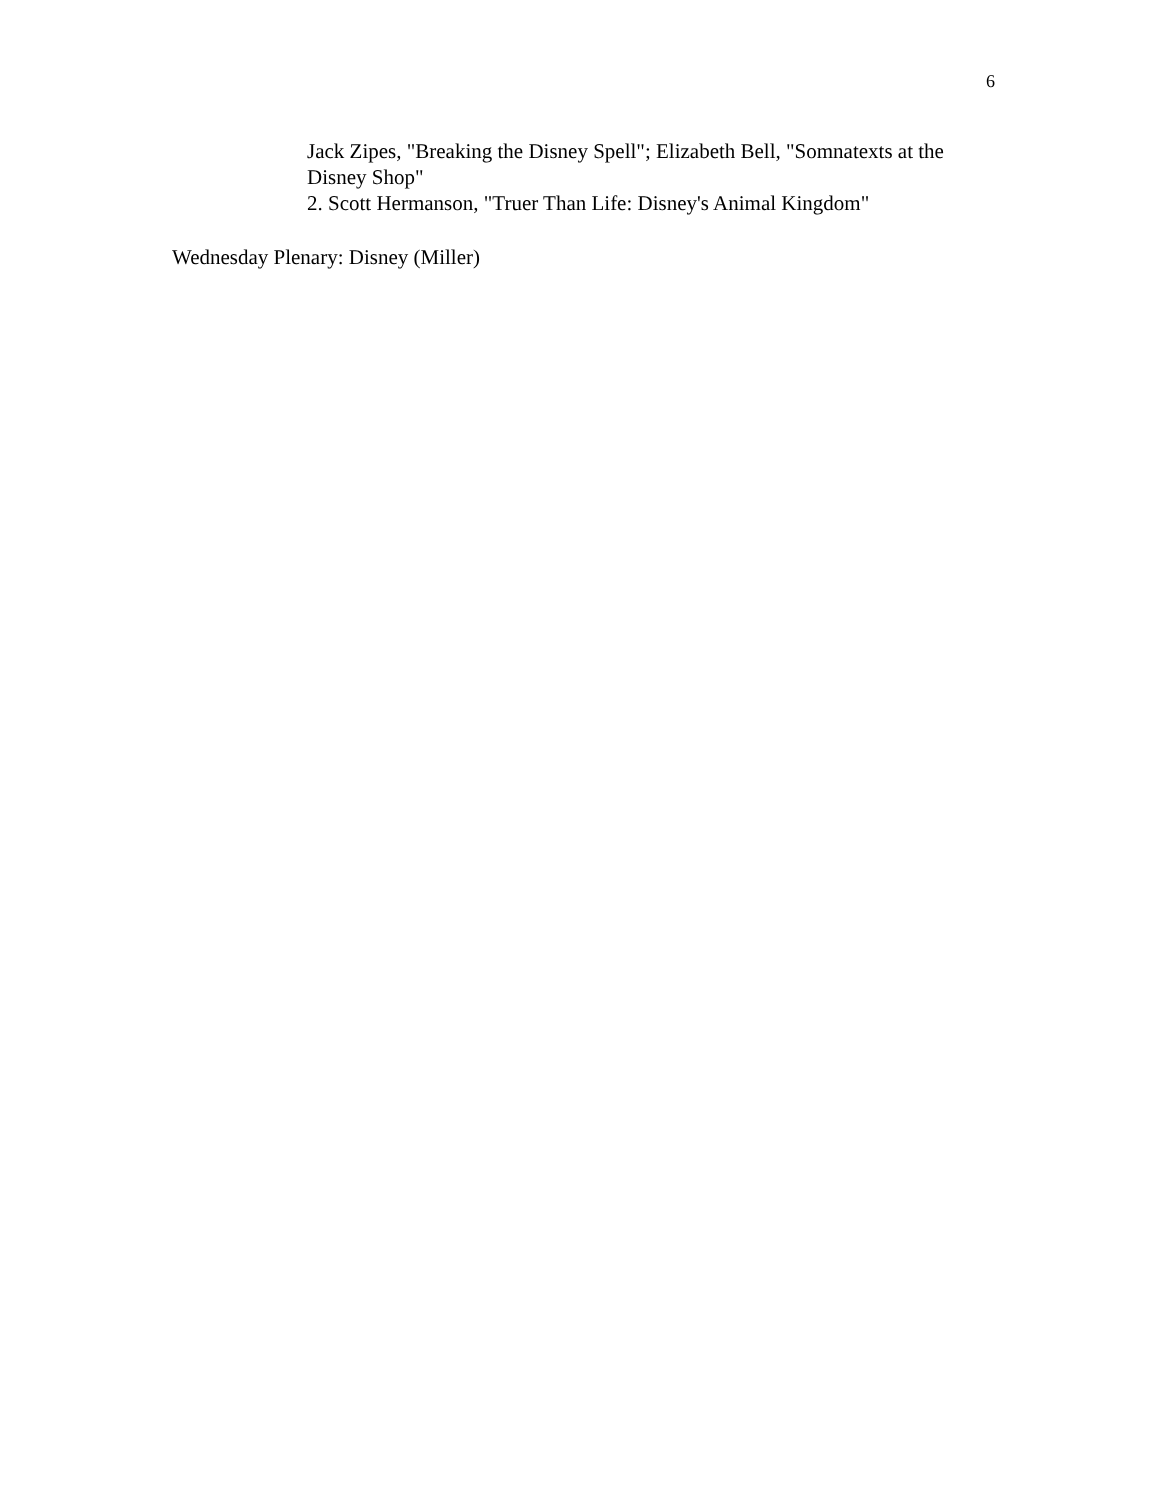6
Jack Zipes, "Breaking the Disney Spell"; Elizabeth Bell, "Somnatexts at the Disney Shop"
2. Scott Hermanson, "Truer Than Life: Disney's Animal Kingdom"
Wednesday Plenary: Disney (Miller)